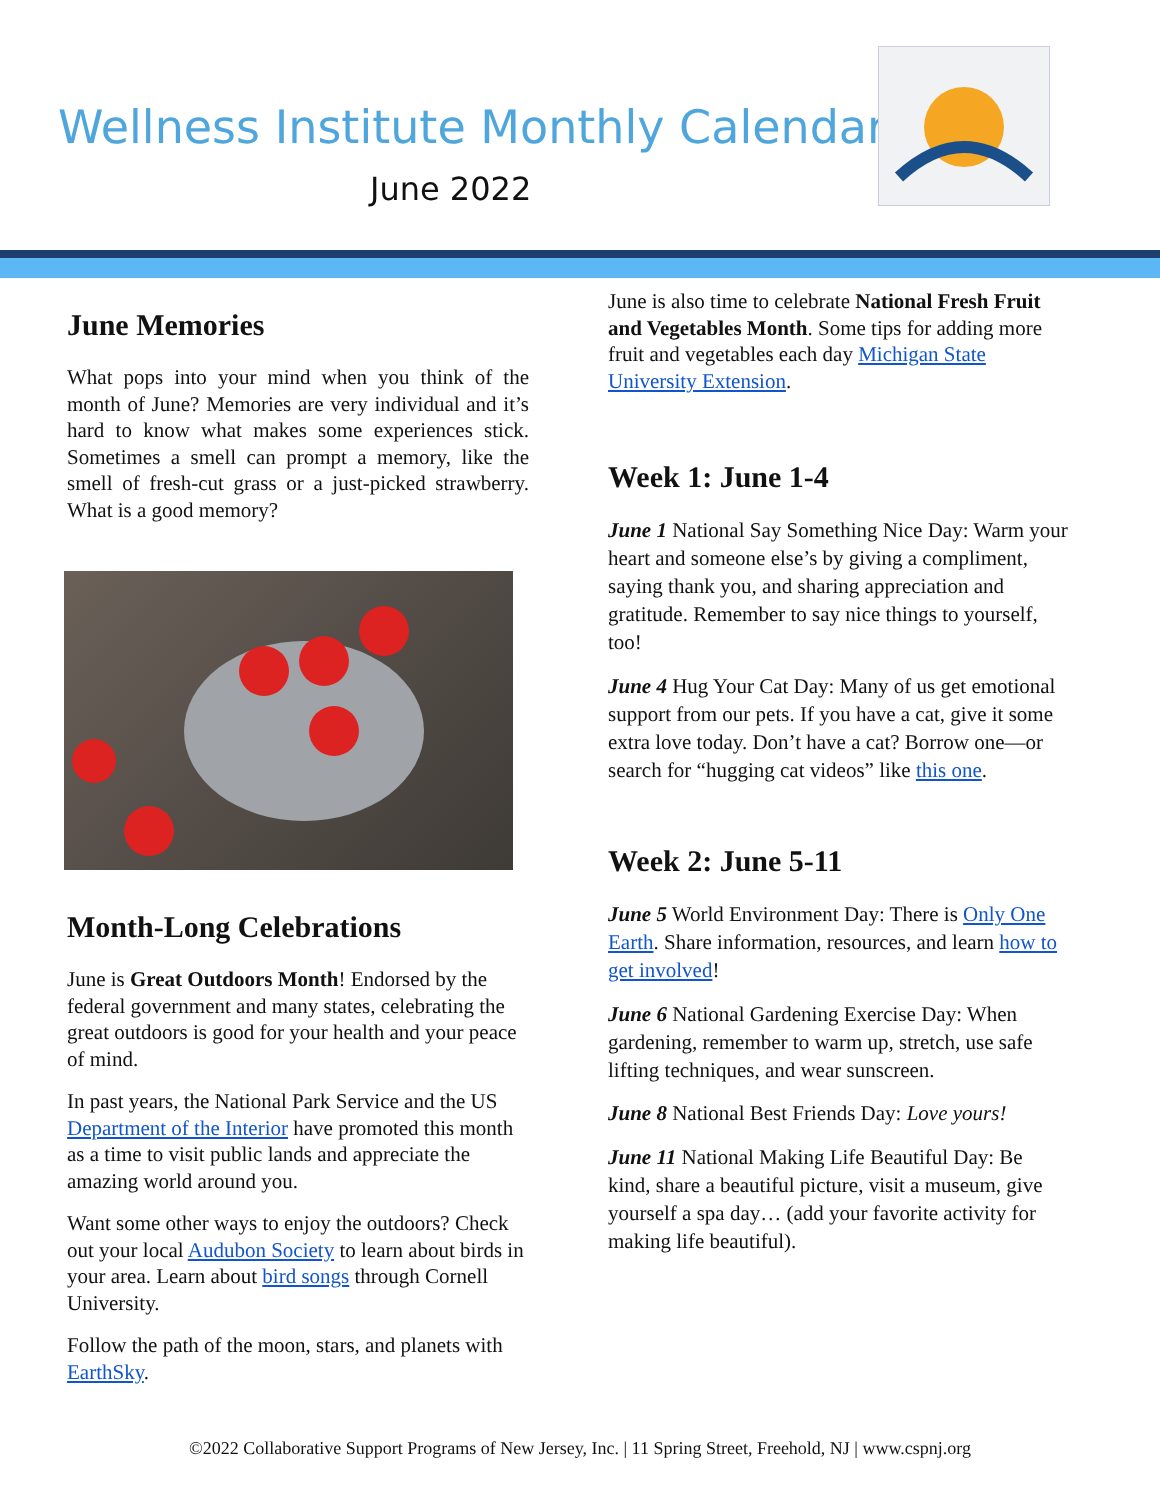Wellness Institute Monthly Calendar
June 2022
June Memories
What pops into your mind when you think of the month of June? Memories are very individual and it’s hard to know what makes some experiences stick. Sometimes a smell can prompt a memory, like the smell of fresh-cut grass or a just-picked strawberry. What is a good memory?
Month-Long Celebrations
June is Great Outdoors Month! Endorsed by the federal government and many states, celebrating the great outdoors is good for your health and your peace of mind.
In past years, the National Park Service and the US Department of the Interior have promoted this month as a time to visit public lands and appreciate the amazing world around you.
Want some other ways to enjoy the outdoors? Check out your local Audubon Society to learn about birds in your area. Learn about bird songs through Cornell University.
Follow the path of the moon, stars, and planets with EarthSky.
June is also time to celebrate National Fresh Fruit and Vegetables Month. Some tips for adding more fruit and vegetables each day Michigan State University Extension.
Week 1: June 1-4
June 1 National Say Something Nice Day: Warm your heart and someone else’s by giving a compliment, saying thank you, and sharing appreciation and gratitude. Remember to say nice things to yourself, too!
June 4 Hug Your Cat Day: Many of us get emotional support from our pets. If you have a cat, give it some extra love today. Don’t have a cat? Borrow one—or search for “hugging cat videos” like this one.
Week 2: June 5-11
June 5 World Environment Day: There is Only One Earth. Share information, resources, and learn how to get involved!
June 6 National Gardening Exercise Day: When gardening, remember to warm up, stretch, use safe lifting techniques, and wear sunscreen.
June 8 National Best Friends Day: Love yours!
June 11 National Making Life Beautiful Day: Be kind, share a beautiful picture, visit a museum, give yourself a spa day… (add your favorite activity for making life beautiful).
©2022 Collaborative Support Programs of New Jersey, Inc. | 11 Spring Street, Freehold, NJ | www.cspnj.org